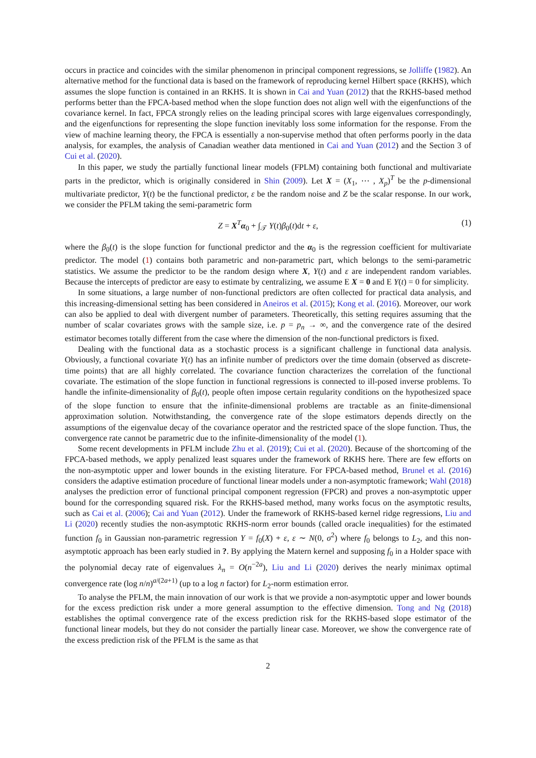occurs in practice and coincides with the similar phenomenon in principal component regressions, se Jolliffe (1982). An alternative method for the functional data is based on the framework of reproducing kernel Hilbert space (RKHS), which assumes the slope function is contained in an RKHS. It is shown in Cai and Yuan (2012) that the RKHS-based method performs better than the FPCA-based method when the slope function does not align well with the eigenfunctions of the covariance kernel. In fact, FPCA strongly relies on the leading principal scores with large eigenvalues correspondingly, and the eigenfunctions for representing the slope function inevitably loss some information for the response. From the view of machine learning theory, the FPCA is essentially a non-supervise method that often performs poorly in the data analysis, for examples, the analysis of Canadian weather data mentioned in Cai and Yuan (2012) and the Section 3 of Cui et al. (2020).
In this paper, we study the partially functional linear models (FPLM) containing both functional and multivariate parts in the predictor, which is originally considered in Shin (2009). Let X = (X<sub>1</sub>, ⋯ , X<sub>p</sub>)<sup>T</sup> be the p-dimensional multivariate predictor, Y(t) be the functional predictor, ε be the random noise and Z be the scalar response. In our work, we consider the PFLM taking the semi-parametric form
Z = X<sup>T</sup>α<sub>0</sub> + ∫<sub>𝒯</sub> Y(t)β<sub>0</sub>(t)dt + ε, (1)
where the β<sub>0</sub>(t) is the slope function for functional predictor and the α<sub>0</sub> is the regression coefficient for multivariate predictor. The model (1) contains both parametric and non-parametric part, which belongs to the semi-parametric statistics. We assume the predictor to be the random design where X, Y(t) and ε are independent random variables. Because the intercepts of predictor are easy to estimate by centralizing, we assume E X = 0 and E Y(t) = 0 for simplicity.
In some situations, a large number of non-functional predictors are often collected for practical data analysis, and this increasing-dimensional setting has been considered in Aneiros et al. (2015); Kong et al. (2016). Moreover, our work can also be applied to deal with divergent number of parameters. Theoretically, this setting requires assuming that the number of scalar covariates grows with the sample size, i.e. p = p<sub>n</sub> → ∞, and the convergence rate of the desired estimator becomes totally different from the case where the dimension of the non-functional predictors is fixed.
Dealing with the functional data as a stochastic process is a significant challenge in functional data analysis. Obviously, a functional covariate Y(t) has an infinite number of predictors over the time domain (observed as discrete-time points) that are all highly correlated. The covariance function characterizes the correlation of the functional covariate. The estimation of the slope function in functional regressions is connected to ill-posed inverse problems. To handle the infinite-dimensionality of β<sub>0</sub>(t), people often impose certain regularity conditions on the hypothesized space of the slope function to ensure that the infinite-dimensional problems are tractable as an finite-dimensional approximation solution. Notwithstanding, the convergence rate of the slope estimators depends directly on the assumptions of the eigenvalue decay of the covariance operator and the restricted space of the slope function. Thus, the convergence rate cannot be parametric due to the infinite-dimensionality of the model (1).
Some recent developments in PFLM include Zhu et al. (2019); Cui et al. (2020). Because of the shortcoming of the FPCA-based methods, we apply penalized least squares under the framework of RKHS here. There are few efforts on the non-asymptotic upper and lower bounds in the existing literature. For FPCA-based method, Brunel et al. (2016) considers the adaptive estimation procedure of functional linear models under a non-asymptotic framework; Wahl (2018) analyses the prediction error of functional principal component regression (FPCR) and proves a non-asymptotic upper bound for the corresponding squared risk. For the RKHS-based method, many works focus on the asymptotic results, such as Cai et al. (2006); Cai and Yuan (2012). Under the framework of RKHS-based kernel ridge regressions, Liu and Li (2020) recently studies the non-asymptotic RKHS-norm error bounds (called oracle inequalities) for the estimated function f<sub>0</sub> in Gaussian non-parametric regression Y = f<sub>0</sub>(X) + ε, ε ∼ N(0, σ<sup>2</sup>) where f<sub>0</sub> belongs to L<sub>2</sub>, and this non-asymptotic approach has been early studied in ?. By applying the Matern kernel and supposing f<sub>0</sub> in a Holder space with the polynomial decay rate of eigenvalues λ<sub>n</sub> = O(n<sup>−2a</sup>), Liu and Li (2020) derives the nearly minimax optimal convergence rate (log n/n)<sup>a/(2a+1)</sup> (up to a log n factor) for L<sub>2</sub>-norm estimation error.
To analyse the PFLM, the main innovation of our work is that we provide a non-asymptotic upper and lower bounds for the excess prediction risk under a more general assumption to the effective dimension. Tong and Ng (2018) establishes the optimal convergence rate of the excess prediction risk for the RKHS-based slope estimator of the functional linear models, but they do not consider the partially linear case. Moreover, we show the convergence rate of the excess prediction risk of the PFLM is the same as that
2